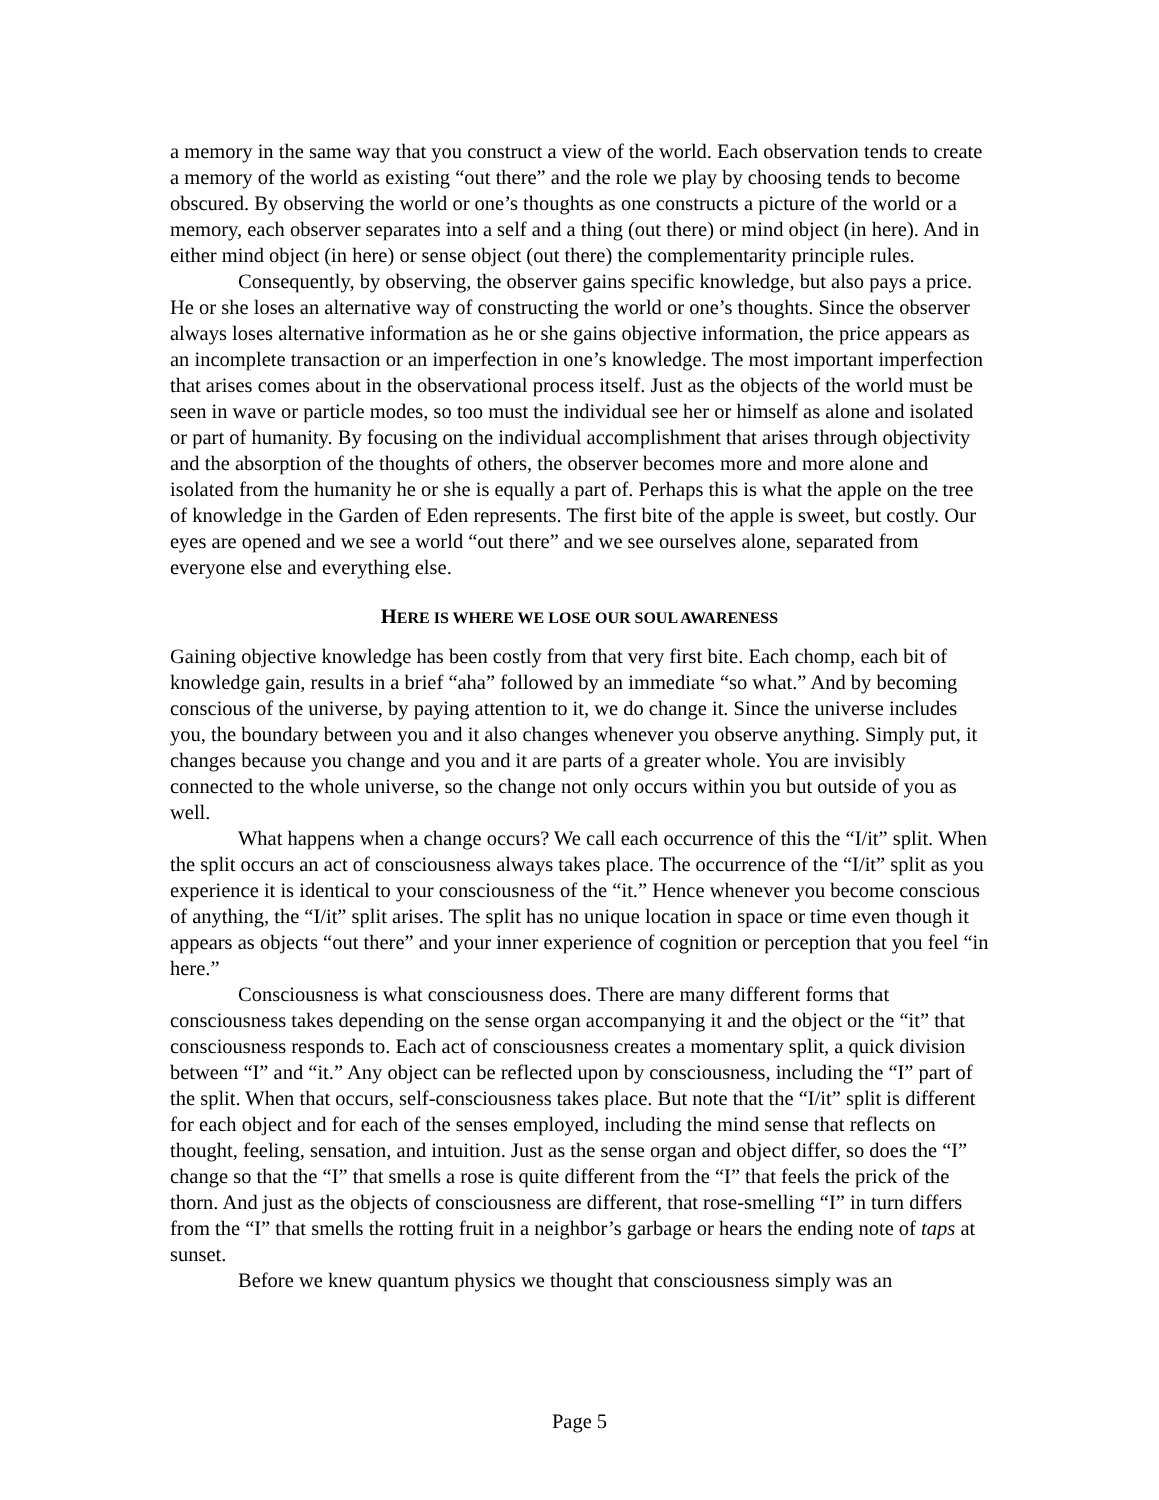a memory in the same way that you construct a view of the world. Each observation tends to create a memory of the world as existing “out there” and the role we play by choosing tends to become obscured. By observing the world or one’s thoughts as one constructs a picture of the world or a memory, each observer separates into a self and a thing (out there) or mind object (in here). And in either mind object (in here) or sense object (out there) the complementarity principle rules.
Consequently, by observing, the observer gains specific knowledge, but also pays a price. He or she loses an alternative way of constructing the world or one’s thoughts. Since the observer always loses alternative information as he or she gains objective information, the price appears as an incomplete transaction or an imperfection in one’s knowledge. The most important imperfection that arises comes about in the observational process itself. Just as the objects of the world must be seen in wave or particle modes, so too must the individual see her or himself as alone and isolated or part of humanity. By focusing on the individual accomplishment that arises through objectivity and the absorption of the thoughts of others, the observer becomes more and more alone and isolated from the humanity he or she is equally a part of. Perhaps this is what the apple on the tree of knowledge in the Garden of Eden represents. The first bite of the apple is sweet, but costly. Our eyes are opened and we see a world “out there” and we see ourselves alone, separated from everyone else and everything else.
HERE IS WHERE WE LOSE OUR SOUL AWARENESS
Gaining objective knowledge has been costly from that very first bite. Each chomp, each bit of knowledge gain, results in a brief “aha” followed by an immediate “so what.” And by becoming conscious of the universe, by paying attention to it, we do change it. Since the universe includes you, the boundary between you and it also changes whenever you observe anything. Simply put, it changes because you change and you and it are parts of a greater whole. You are invisibly connected to the whole universe, so the change not only occurs within you but outside of you as well.
What happens when a change occurs? We call each occurrence of this the “I/it” split. When the split occurs an act of consciousness always takes place. The occurrence of the “I/it” split as you experience it is identical to your consciousness of the “it.” Hence whenever you become conscious of anything, the “I/it” split arises. The split has no unique location in space or time even though it appears as objects “out there” and your inner experience of cognition or perception that you feel “in here.”
Consciousness is what consciousness does. There are many different forms that consciousness takes depending on the sense organ accompanying it and the object or the “it” that consciousness responds to. Each act of consciousness creates a momentary split, a quick division between “I” and “it.” Any object can be reflected upon by consciousness, including the “I” part of the split. When that occurs, self-consciousness takes place. But note that the “I/it” split is different for each object and for each of the senses employed, including the mind sense that reflects on thought, feeling, sensation, and intuition. Just as the sense organ and object differ, so does the “I” change so that the “I” that smells a rose is quite different from the “I” that feels the prick of the thorn. And just as the objects of consciousness are different, that rose-smelling “I” in turn differs from the “I” that smells the rotting fruit in a neighbor’s garbage or hears the ending note of taps at sunset.
Before we knew quantum physics we thought that consciousness simply was an
Page 5